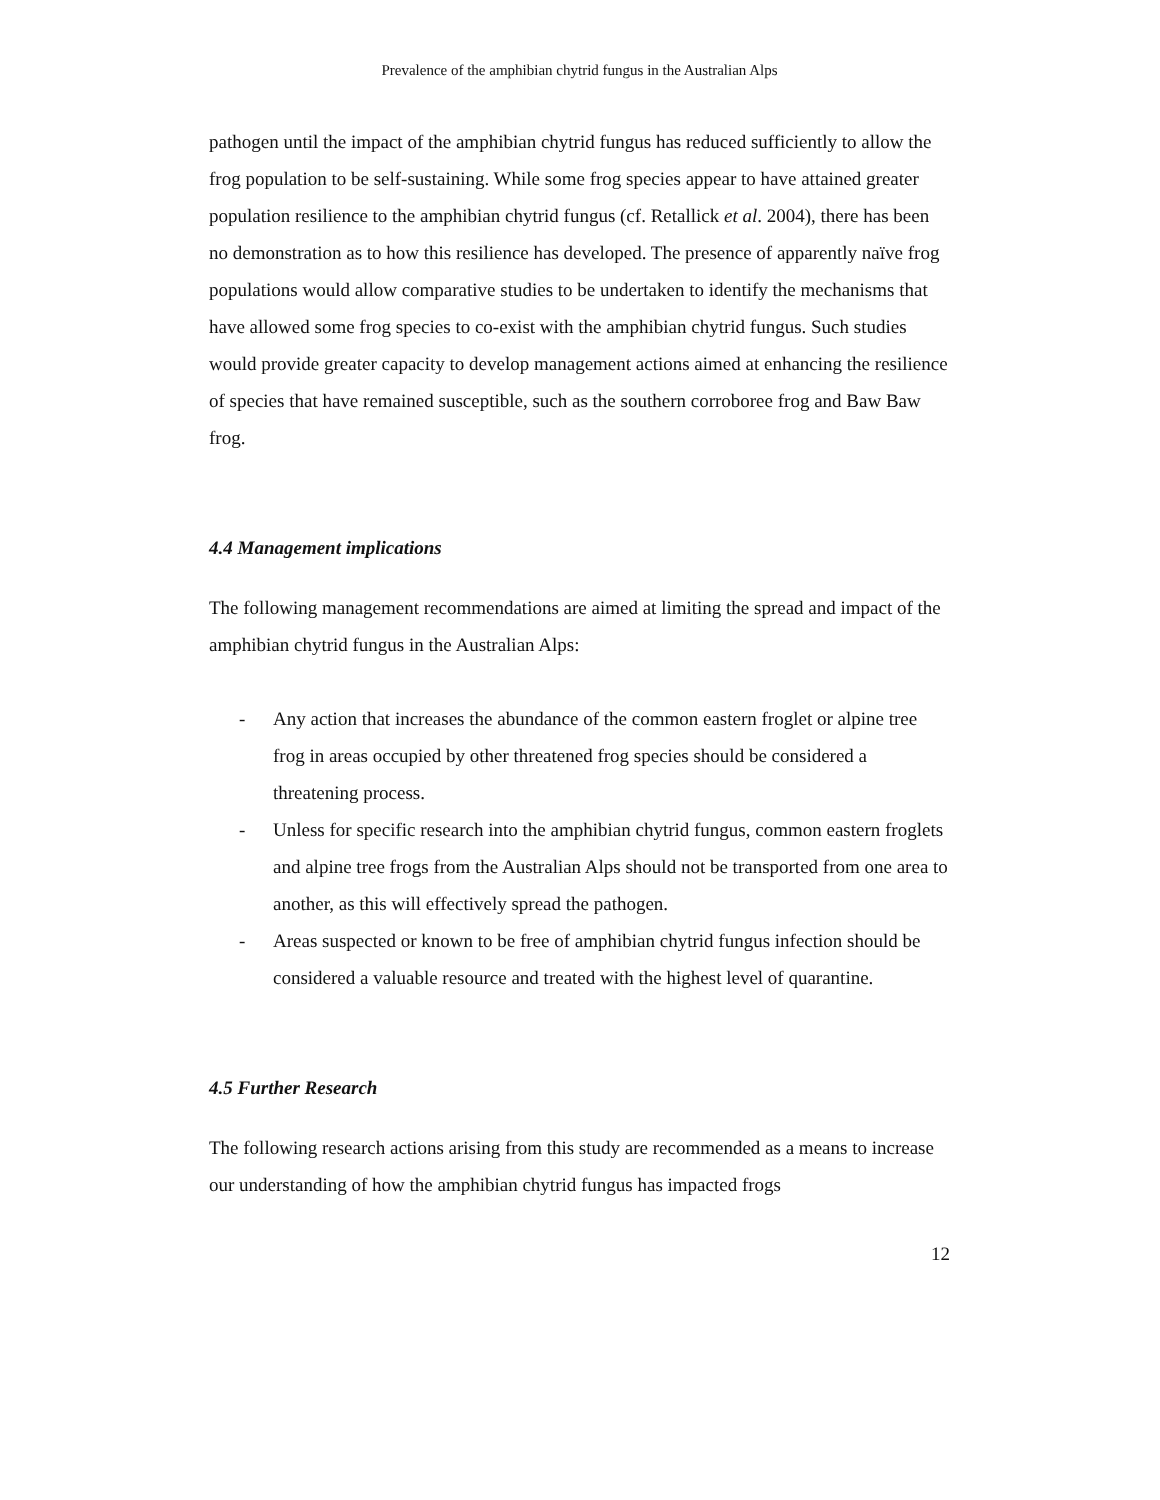Prevalence of the amphibian chytrid fungus in the Australian Alps
pathogen until the impact of the amphibian chytrid fungus has reduced sufficiently to allow the frog population to be self-sustaining. While some frog species appear to have attained greater population resilience to the amphibian chytrid fungus (cf. Retallick et al. 2004), there has been no demonstration as to how this resilience has developed. The presence of apparently naïve frog populations would allow comparative studies to be undertaken to identify the mechanisms that have allowed some frog species to co-exist with the amphibian chytrid fungus. Such studies would provide greater capacity to develop management actions aimed at enhancing the resilience of species that have remained susceptible, such as the southern corroboree frog and Baw Baw frog.
4.4 Management implications
The following management recommendations are aimed at limiting the spread and impact of the amphibian chytrid fungus in the Australian Alps:
- Any action that increases the abundance of the common eastern froglet or alpine tree frog in areas occupied by other threatened frog species should be considered a threatening process.
- Unless for specific research into the amphibian chytrid fungus, common eastern froglets and alpine tree frogs from the Australian Alps should not be transported from one area to another, as this will effectively spread the pathogen.
- Areas suspected or known to be free of amphibian chytrid fungus infection should be considered a valuable resource and treated with the highest level of quarantine.
4.5 Further Research
The following research actions arising from this study are recommended as a means to increase our understanding of how the amphibian chytrid fungus has impacted frogs
12